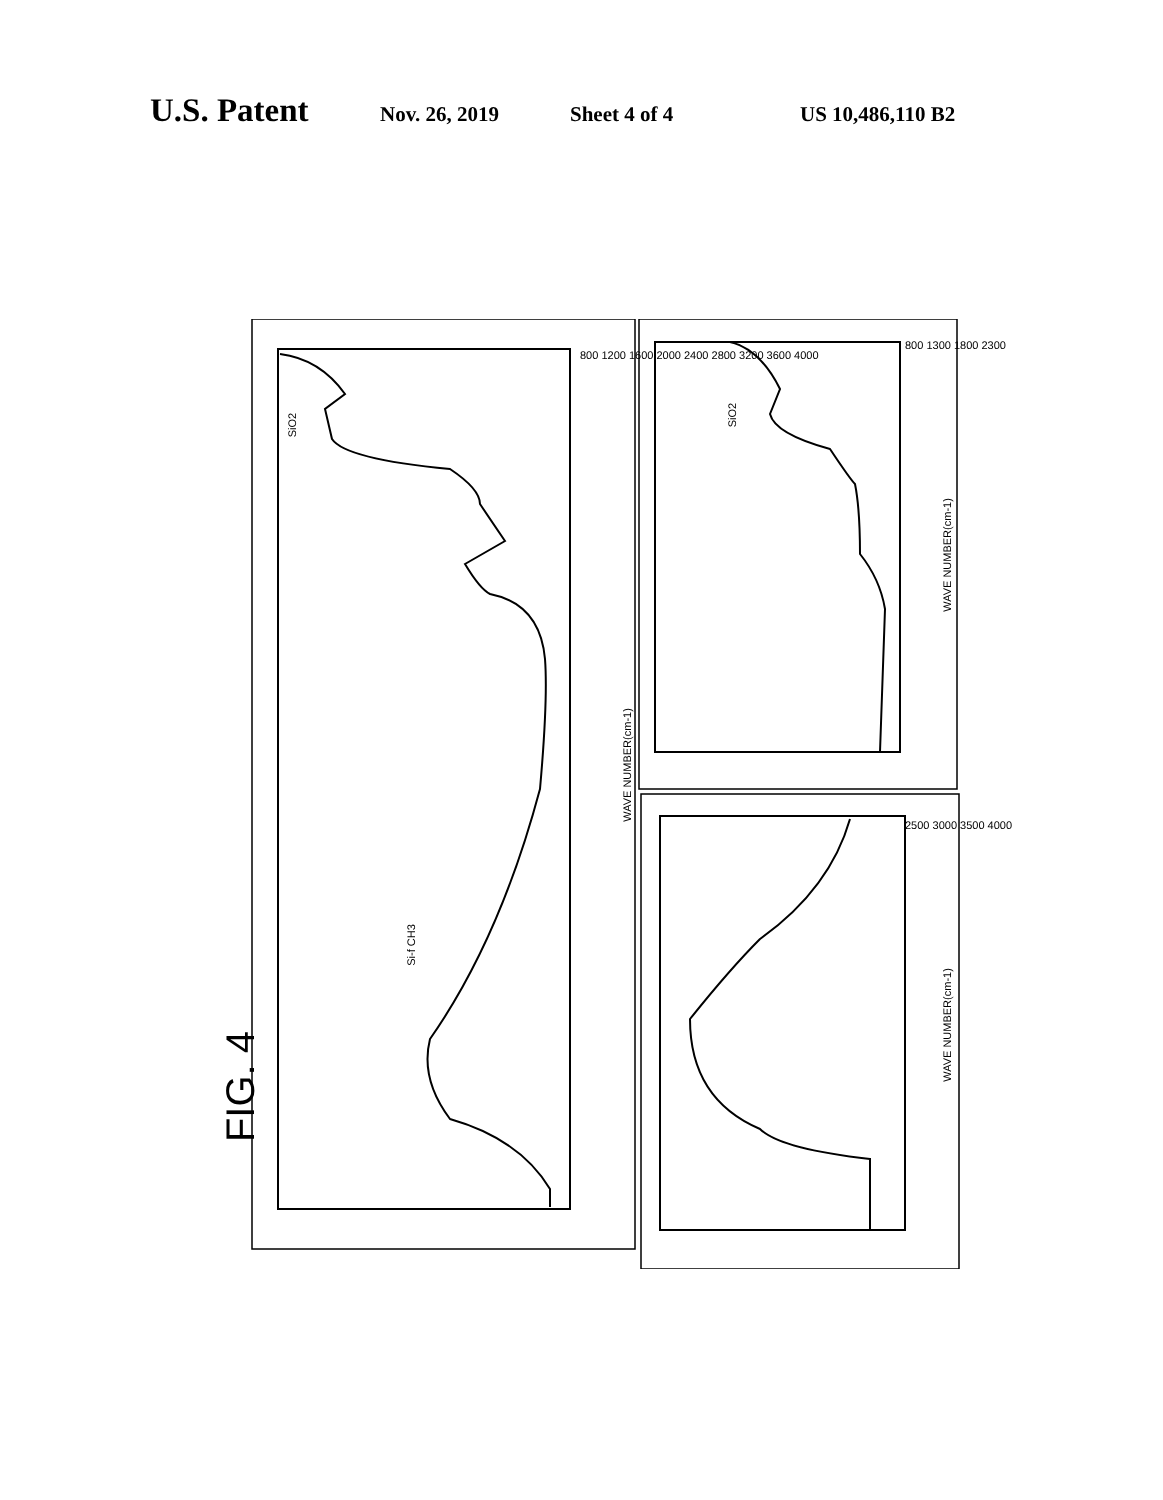U.S. Patent Nov. 26, 2019 Sheet 4 of 4 US 10,486,110 B2
FIG. 4
SiO2
Si-f CH3
WAVE NUMBER(cm-1)
800 1200 1600 2000 2400 2800 3200 3600 4000
SiO2
WAVE NUMBER(cm-1)
800 1300 1800 2300
WAVE NUMBER(cm-1)
2500 3000 3500 4000